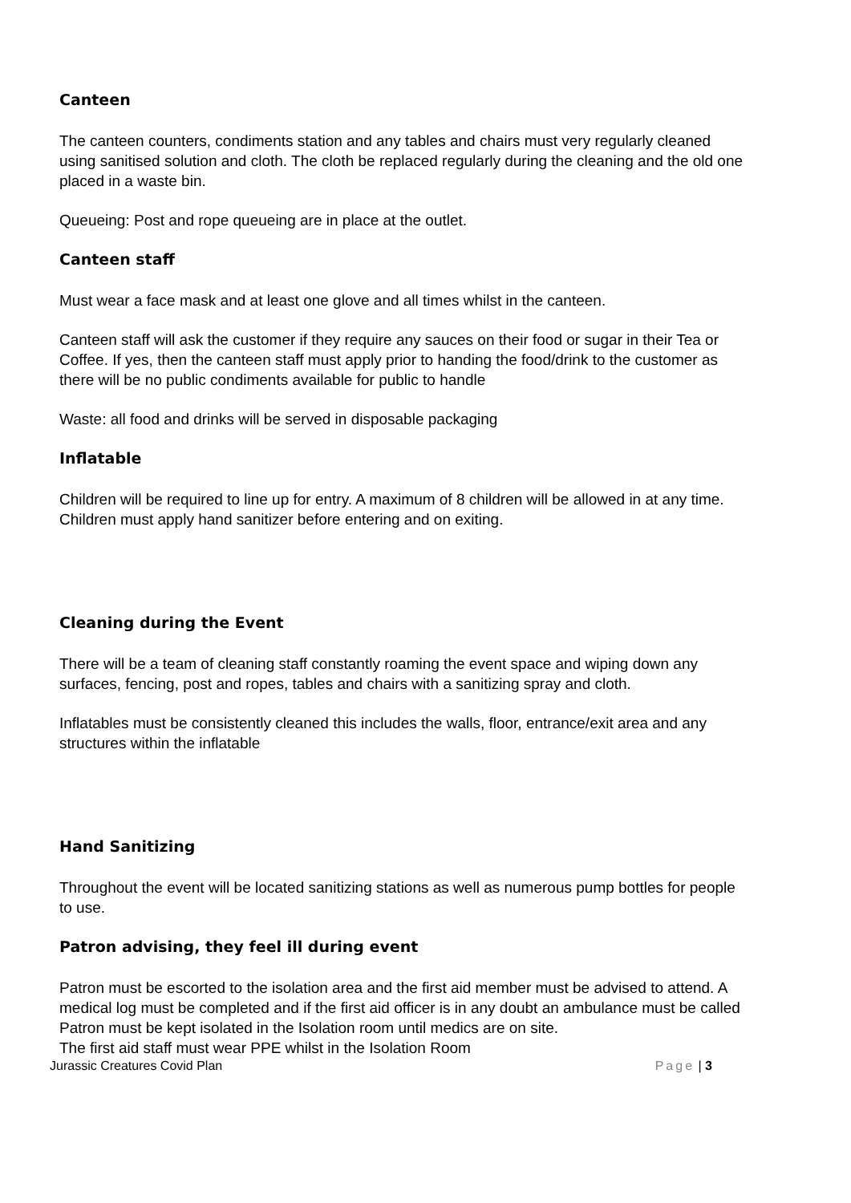Canteen
The canteen counters, condiments station and any tables and chairs must very regularly cleaned using sanitised solution and cloth. The cloth be replaced regularly during the cleaning and the old one placed in a waste bin.
Queueing: Post and rope queueing are in place at the outlet.
Canteen staff
Must wear a face mask and at least one glove and all times whilst in the canteen.
Canteen staff will ask the customer if they require any sauces on their food or sugar in their Tea or Coffee. If yes, then the canteen staff must apply prior to handing the food/drink to the customer as there will be no public condiments available for public to handle
Waste: all food and drinks will be served in disposable packaging
Inflatable
Children will be required to line up for entry. A maximum of 8 children will be allowed in at any time. Children must apply hand sanitizer before entering and on exiting.
Cleaning during the Event
There will be a team of cleaning staff constantly roaming the event space and wiping down any surfaces, fencing, post and ropes, tables and chairs with a sanitizing spray and cloth.
Inflatables must be consistently cleaned this includes the walls, floor, entrance/exit area and any structures within the inflatable
Hand Sanitizing
Throughout the event will be located sanitizing stations as well as numerous pump bottles for people to use.
Patron advising, they feel ill during event
Patron must be escorted to the isolation area and the first aid member must be advised to attend. A medical log must be completed and if the first aid officer is in any doubt an ambulance must be called Patron must be kept isolated in the Isolation room until medics are on site.
The first aid staff must wear PPE whilst in the Isolation Room
Jurassic Creatures Covid Plan Page | 3